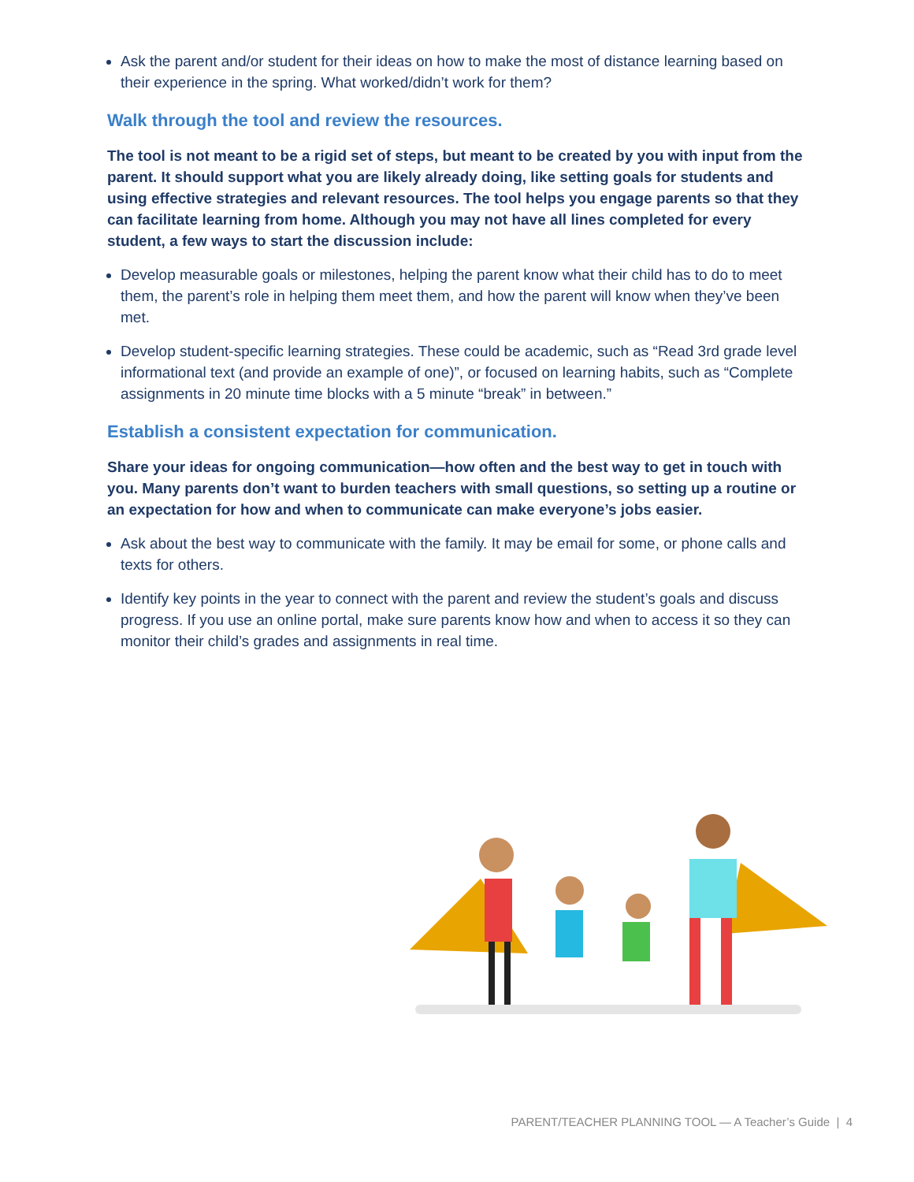Ask the parent and/or student for their ideas on how to make the most of distance learning based on their experience in the spring. What worked/didn’t work for them?
Walk through the tool and review the resources.
The tool is not meant to be a rigid set of steps, but meant to be created by you with input from the parent. It should support what you are likely already doing, like setting goals for students and using effective strategies and relevant resources. The tool helps you engage parents so that they can facilitate learning from home. Although you may not have all lines completed for every student, a few ways to start the discussion include:
Develop measurable goals or milestones, helping the parent know what their child has to do to meet them, the parent’s role in helping them meet them, and how the parent will know when they’ve been met.
Develop student-specific learning strategies. These could be academic, such as “Read 3rd grade level informational text (and provide an example of one)”, or focused on learning habits, such as “Complete assignments in 20 minute time blocks with a 5 minute “break” in between.”
Establish a consistent expectation for communication.
Share your ideas for ongoing communication—how often and the best way to get in touch with you. Many parents don’t want to burden teachers with small questions, so setting up a routine or an expectation for how and when to communicate can make everyone’s jobs easier.
Ask about the best way to communicate with the family. It may be email for some, or phone calls and texts for others.
Identify key points in the year to connect with the parent and review the student’s goals and discuss progress. If you use an online portal, make sure parents know how and when to access it so they can monitor their child’s grades and assignments in real time.
PARENT/TEACHER PLANNING TOOL — A Teacher’s Guide | 4